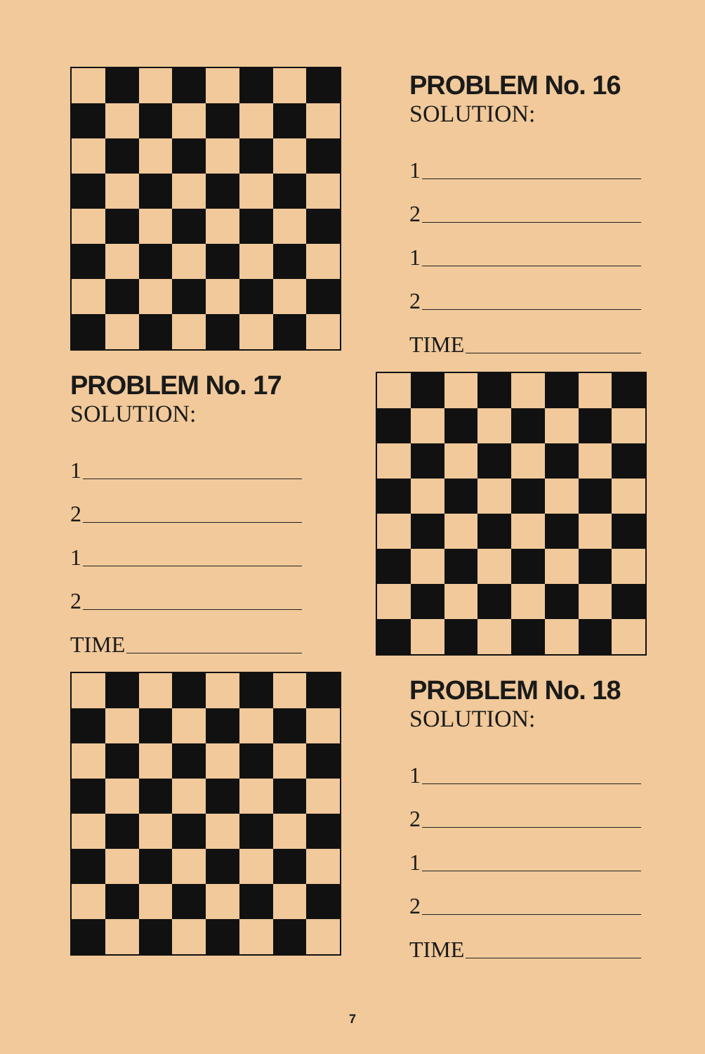PROBLEM No. 17
SOLUTION:
1
2
1
2
TIME
PROBLEM No. 16
SOLUTION:
1
2
1
2
TIME
PROBLEM No. 18
SOLUTION:
1
2
1
2
TIME
7